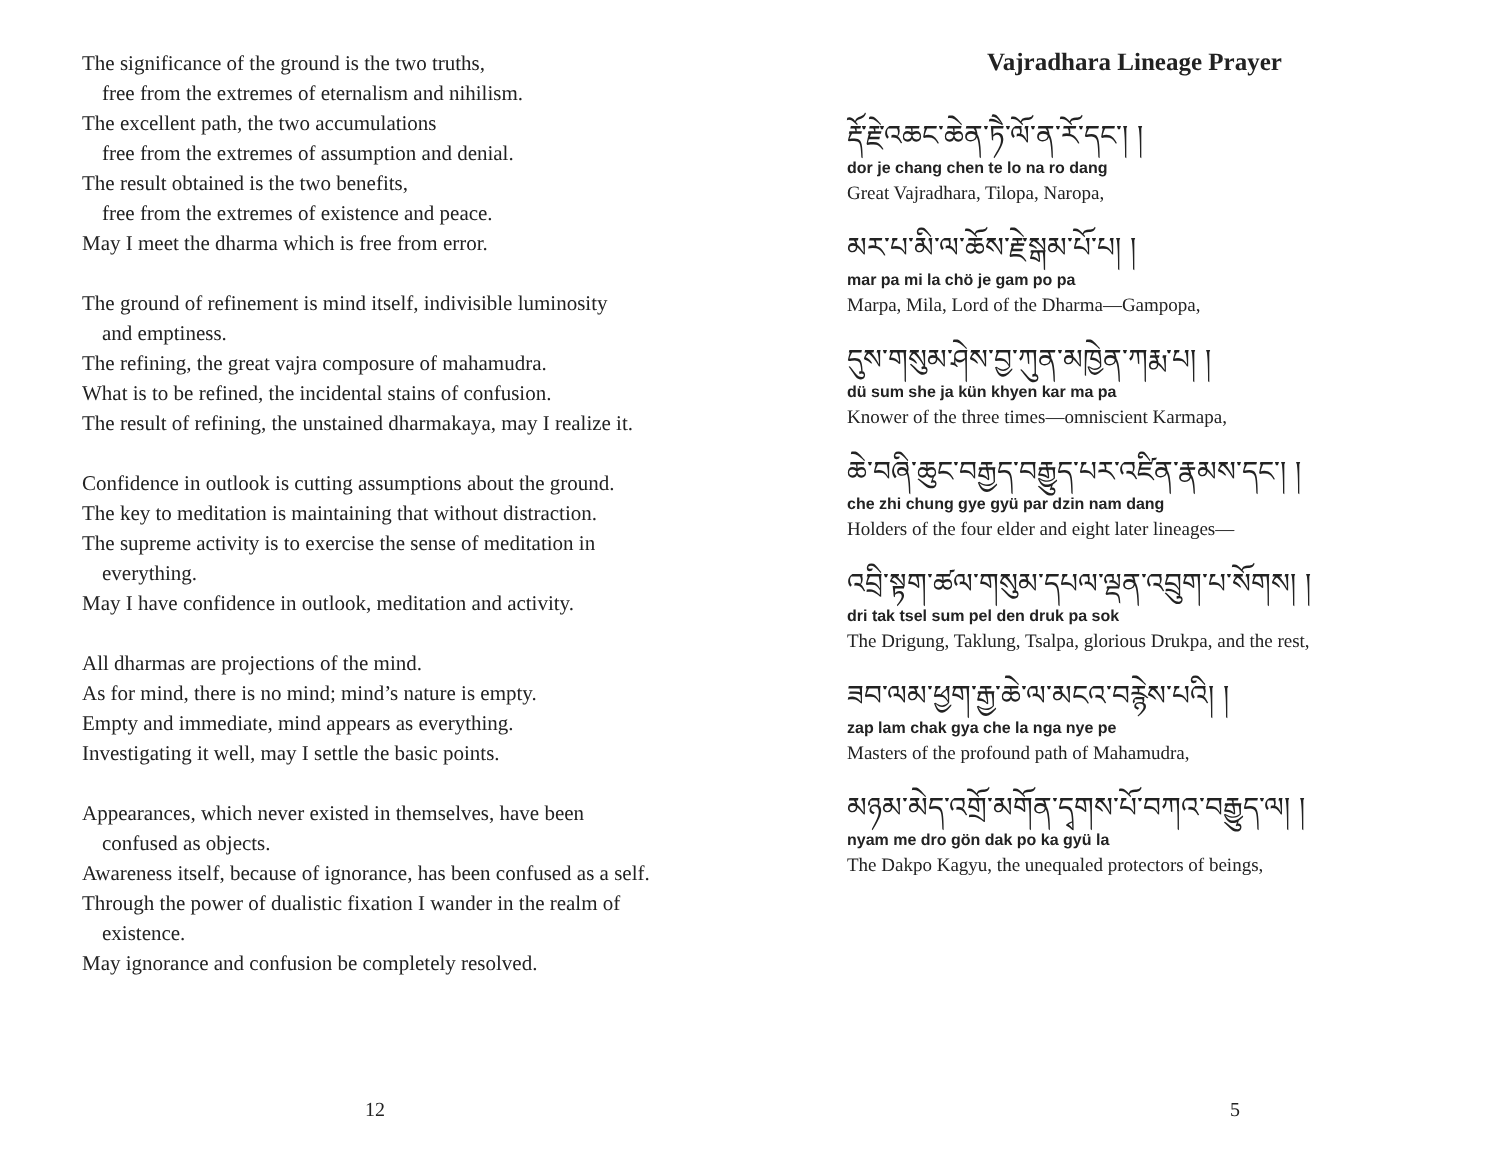The significance of the ground is the two truths,
free from the extremes of eternalism and nihilism.
The excellent path, the two accumulations
free from the extremes of assumption and denial.
The result obtained is the two benefits,
free from the extremes of existence and peace.
May I meet the dharma which is free from error.
The ground of refinement is mind itself, indivisible luminosity
and emptiness.
The refining, the great vajra composure of mahamudra.
What is to be refined, the incidental stains of confusion.
The result of refining, the unstained dharmakaya, may I realize it.
Confidence in outlook is cutting assumptions about the ground.
The key to meditation is maintaining that without distraction.
The supreme activity is to exercise the sense of meditation in
everything.
May I have confidence in outlook, meditation and activity.
All dharmas are projections of the mind.
As for mind, there is no mind; mind’s nature is empty.
Empty and immediate, mind appears as everything.
Investigating it well, may I settle the basic points.
Appearances, which never existed in themselves, have been
confused as objects.
Awareness itself, because of ignorance, has been confused as a self.
Through the power of dualistic fixation I wander in the realm of
existence.
May ignorance and confusion be completely resolved.
Vajradhara Lineage Prayer
རྡོ་རྗེ་འཆང་ཆེན་ཏཻ་ལོ་ན་རོ་དང་། །
dor je chang chen te lo na ro dang
Great Vajradhara, Tilopa, Naropa,
མར་པ་མི་ལ་ཆོས་རྗེ་སྒམ་པོ་པ། །
mar pa mi la chö je gam po pa
Marpa, Mila, Lord of the Dharma—Gampopa,
དུས་གསུམ་ཤེས་བྱ་ཀུན་མཁྱེན་ཀརྨ་པ། །
dü sum she ja kün khyen kar ma pa
Knower of the three times—omniscient Karmapa,
ཆེ་བཞི་ཆུང་བརྒྱད་བརྒྱུད་པར་འཛིན་རྣམས་དང་། །
che zhi chung gye gyü par dzin nam dang
Holders of the four elder and eight later lineages—
འབྲི་སྟག་ཚལ་གསུམ་དཔལ་ལྡན་འབྲུག་པ་སོགས། །
dri tak tsel sum pel den druk pa sok
The Drigung, Taklung, Tsalpa, glorious Drukpa, and the rest,
ཟབ་ལམ་ཕྱག་རྒྱ་ཆེ་ལ་མངའ་བརྙེས་པའི། །
zap lam chak gya che la nga nye pe
Masters of the profound path of Mahamudra,
མཉམ་མེད་འགྲོ་མགོན་དྭགས་པོ་བཀའ་བརྒྱུད་ལ། །
nyam me dro gön dak po ka gyü la
The Dakpo Kagyu, the unequaled protectors of beings,
12 5